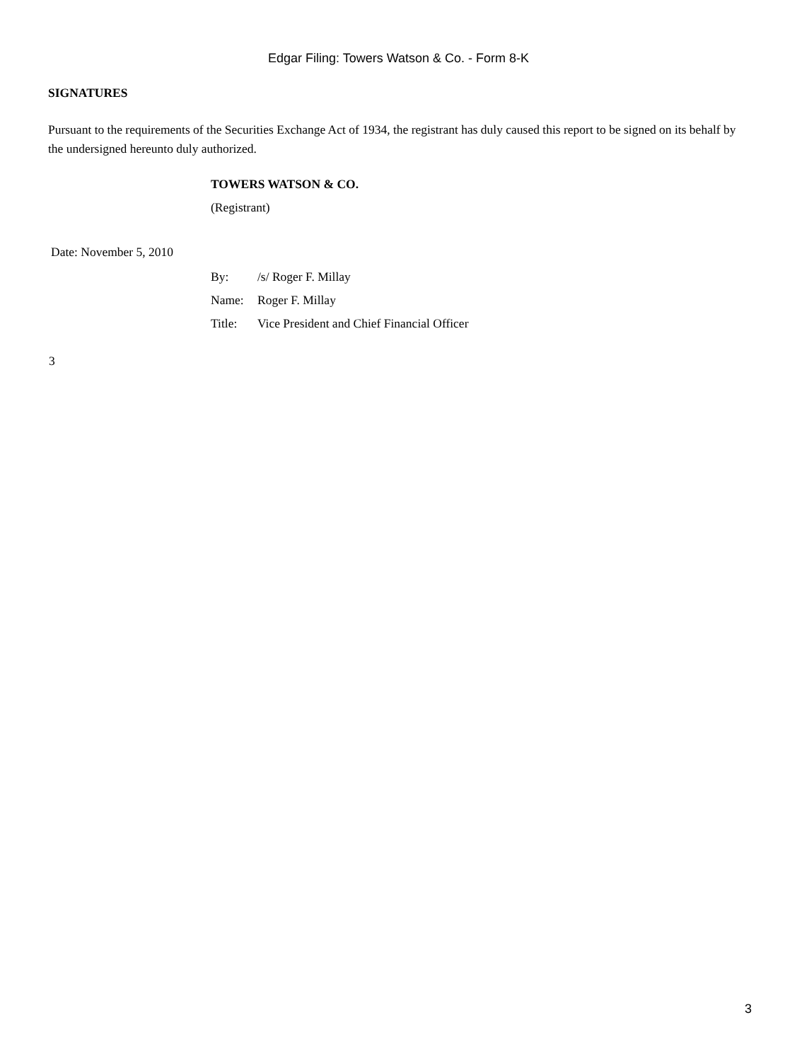Edgar Filing: Towers Watson & Co. - Form 8-K
SIGNATURES
Pursuant to the requirements of the Securities Exchange Act of 1934, the registrant has duly caused this report to be signed on its behalf by the undersigned hereunto duly authorized.
TOWERS WATSON & CO.
(Registrant)
Date: November 5, 2010
| By: | /s/ Roger F. Millay |
| Name: | Roger F. Millay |
| Title: | Vice President and Chief Financial Officer |
3
3